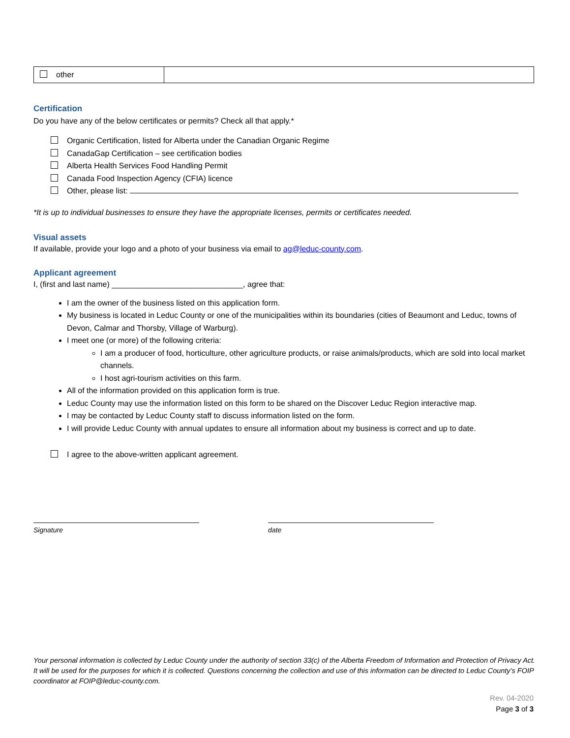| other | |
Certification
Do you have any of the below certificates or permits? Check all that apply.*
Organic Certification, listed for Alberta under the Canadian Organic Regime
CanadaGap Certification – see certification bodies
Alberta Health Services Food Handling Permit
Canada Food Inspection Agency (CFIA) licence
Other, please list:
*It is up to individual businesses to ensure they have the appropriate licenses, permits or certificates needed.
Visual assets
If available, provide your logo and a photo of your business via email to ag@leduc-county.com.
Applicant agreement
I, (first and last name) ______________________________, agree that:
I am the owner of the business listed on this application form.
My business is located in Leduc County or one of the municipalities within its boundaries (cities of Beaumont and Leduc, towns of Devon, Calmar and Thorsby, Village of Warburg).
I meet one (or more) of the following criteria:
I am a producer of food, horticulture, other agriculture products, or raise animals/products, which are sold into local market channels.
I host agri-tourism activities on this farm.
All of the information provided on this application form is true.
Leduc County may use the information listed on this form to be shared on the Discover Leduc Region interactive map.
I may be contacted by Leduc County staff to discuss information listed on the form.
I will provide Leduc County with annual updates to ensure all information about my business is correct and up to date.
I agree to the above-written applicant agreement.
Signature date
Your personal information is collected by Leduc County under the authority of section 33(c) of the Alberta Freedom of Information and Protection of Privacy Act. It will be used for the purposes for which it is collected. Questions concerning the collection and use of this information can be directed to Leduc County’s FOIP coordinator at FOIP@leduc-county.com.
Rev. 04-2020
Page 3 of 3